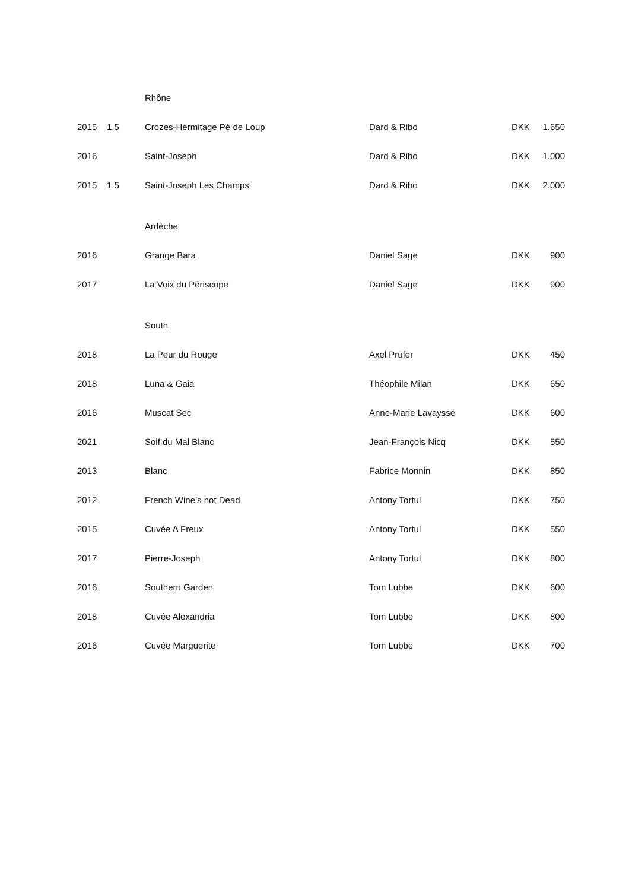| | | Rhône | | | |
| 2015 | 1,5 | Crozes-Hermitage Pé de Loup | Dard & Ribo | DKK | 1.650 |
| 2016 | | Saint-Joseph | Dard & Ribo | DKK | 1.000 |
| 2015 | 1,5 | Saint-Joseph Les Champs | Dard & Ribo | DKK | 2.000 |
| | | Ardèche | | | |
| 2016 | | Grange Bara | Daniel Sage | DKK | 900 |
| 2017 | | La Voix du Périscope | Daniel Sage | DKK | 900 |
| | | South | | | |
| 2018 | | La Peur du Rouge | Axel Prüfer | DKK | 450 |
| 2018 | | Luna & Gaia | Théophile Milan | DKK | 650 |
| 2016 | | Muscat Sec | Anne-Marie Lavaysse | DKK | 600 |
| 2021 | | Soif du Mal Blanc | Jean-François Nicq | DKK | 550 |
| 2013 | | Blanc | Fabrice Monnin | DKK | 850 |
| 2012 | | French Wine’s not Dead | Antony Tortul | DKK | 750 |
| 2015 | | Cuvée A Freux | Antony Tortul | DKK | 550 |
| 2017 | | Pierre-Joseph | Antony Tortul | DKK | 800 |
| 2016 | | Southern Garden | Tom Lubbe | DKK | 600 |
| 2018 | | Cuvée Alexandria | Tom Lubbe | DKK | 800 |
| 2016 | | Cuvée Marguerite | Tom Lubbe | DKK | 700 |